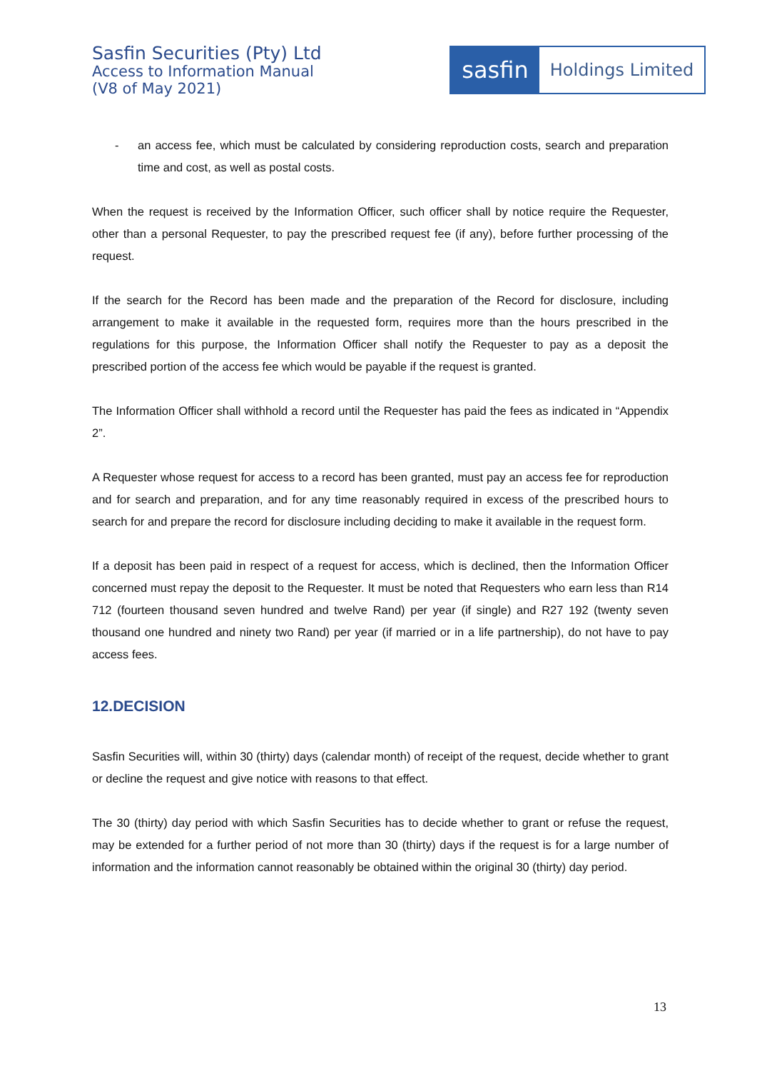Sasfin Securities (Pty) Ltd
Access to Information Manual
(V8 of May 2021)
sasfin
Holdings Limited
- an access fee, which must be calculated by considering reproduction costs, search and preparation time and cost, as well as postal costs.
When the request is received by the Information Officer, such officer shall by notice require the Requester, other than a personal Requester, to pay the prescribed request fee (if any), before further processing of the request.
If the search for the Record has been made and the preparation of the Record for disclosure, including arrangement to make it available in the requested form, requires more than the hours prescribed in the regulations for this purpose, the Information Officer shall notify the Requester to pay as a deposit the prescribed portion of the access fee which would be payable if the request is granted.
The Information Officer shall withhold a record until the Requester has paid the fees as indicated in “Appendix 2”.
A Requester whose request for access to a record has been granted, must pay an access fee for reproduction and for search and preparation, and for any time reasonably required in excess of the prescribed hours to search for and prepare the record for disclosure including deciding to make it available in the request form.
If a deposit has been paid in respect of a request for access, which is declined, then the Information Officer concerned must repay the deposit to the Requester. It must be noted that Requesters who earn less than R14 712 (fourteen thousand seven hundred and twelve Rand) per year (if single) and R27 192 (twenty seven thousand one hundred and ninety two Rand) per year (if married or in a life partnership), do not have to pay access fees.
12.DECISION
Sasfin Securities will, within 30 (thirty) days (calendar month) of receipt of the request, decide whether to grant or decline the request and give notice with reasons to that effect.
The 30 (thirty) day period with which Sasfin Securities has to decide whether to grant or refuse the request, may be extended for a further period of not more than 30 (thirty) days if the request is for a large number of information and the information cannot reasonably be obtained within the original 30 (thirty) day period.
13